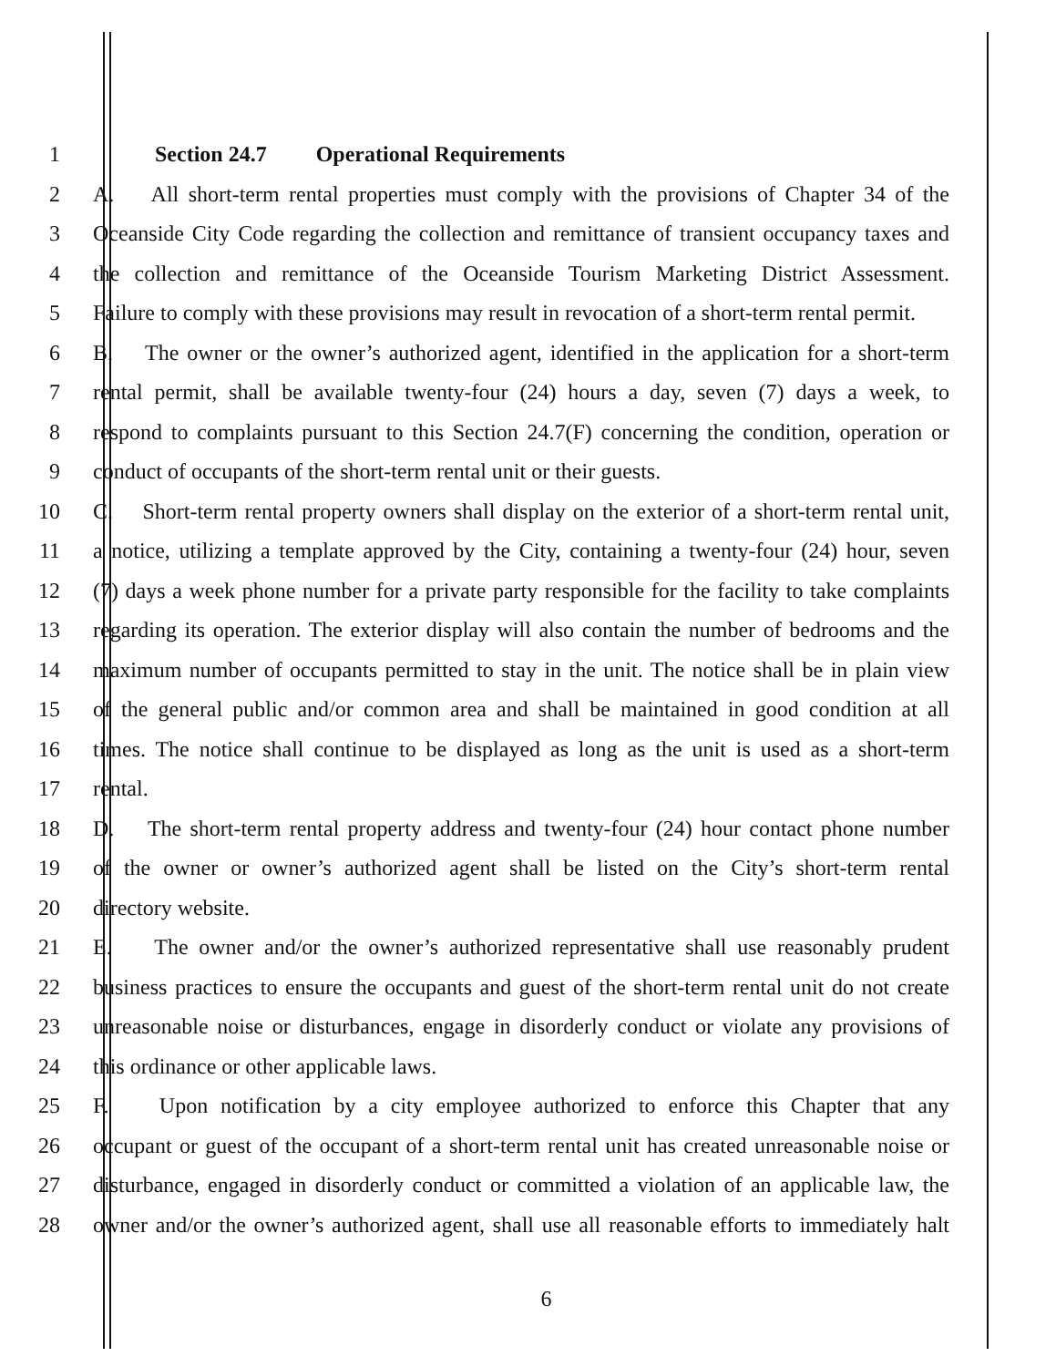1 Section 24.7 Operational Requirements
2 A. All short-term rental properties must comply with the provisions of Chapter 34 of the
3 Oceanside City Code regarding the collection and remittance of transient occupancy taxes and
4 the collection and remittance of the Oceanside Tourism Marketing District Assessment.
5 Failure to comply with these provisions may result in revocation of a short-term rental permit.
6 B. The owner or the owner’s authorized agent, identified in the application for a short-term
7 rental permit, shall be available twenty-four (24) hours a day, seven (7) days a week, to
8 respond to complaints pursuant to this Section 24.7(F) concerning the condition, operation or
9 conduct of occupants of the short-term rental unit or their guests.
10 C. Short-term rental property owners shall display on the exterior of a short-term rental unit,
11 a notice, utilizing a template approved by the City, containing a twenty-four (24) hour, seven
12 (7) days a week phone number for a private party responsible for the facility to take complaints
13 regarding its operation. The exterior display will also contain the number of bedrooms and the
14 maximum number of occupants permitted to stay in the unit. The notice shall be in plain view
15 of the general public and/or common area and shall be maintained in good condition at all
16 times. The notice shall continue to be displayed as long as the unit is used as a short-term
17 rental.
18 D. The short-term rental property address and twenty-four (24) hour contact phone number
19 of the owner or owner’s authorized agent shall be listed on the City’s short-term rental
20 directory website.
21 E. The owner and/or the owner’s authorized representative shall use reasonably prudent
22 business practices to ensure the occupants and guest of the short-term rental unit do not create
23 unreasonable noise or disturbances, engage in disorderly conduct or violate any provisions of
24 this ordinance or other applicable laws.
25 F. Upon notification by a city employee authorized to enforce this Chapter that any
26 occupant or guest of the occupant of a short-term rental unit has created unreasonable noise or
27 disturbance, engaged in disorderly conduct or committed a violation of an applicable law, the
28 owner and/or the owner’s authorized agent, shall use all reasonable efforts to immediately halt
6